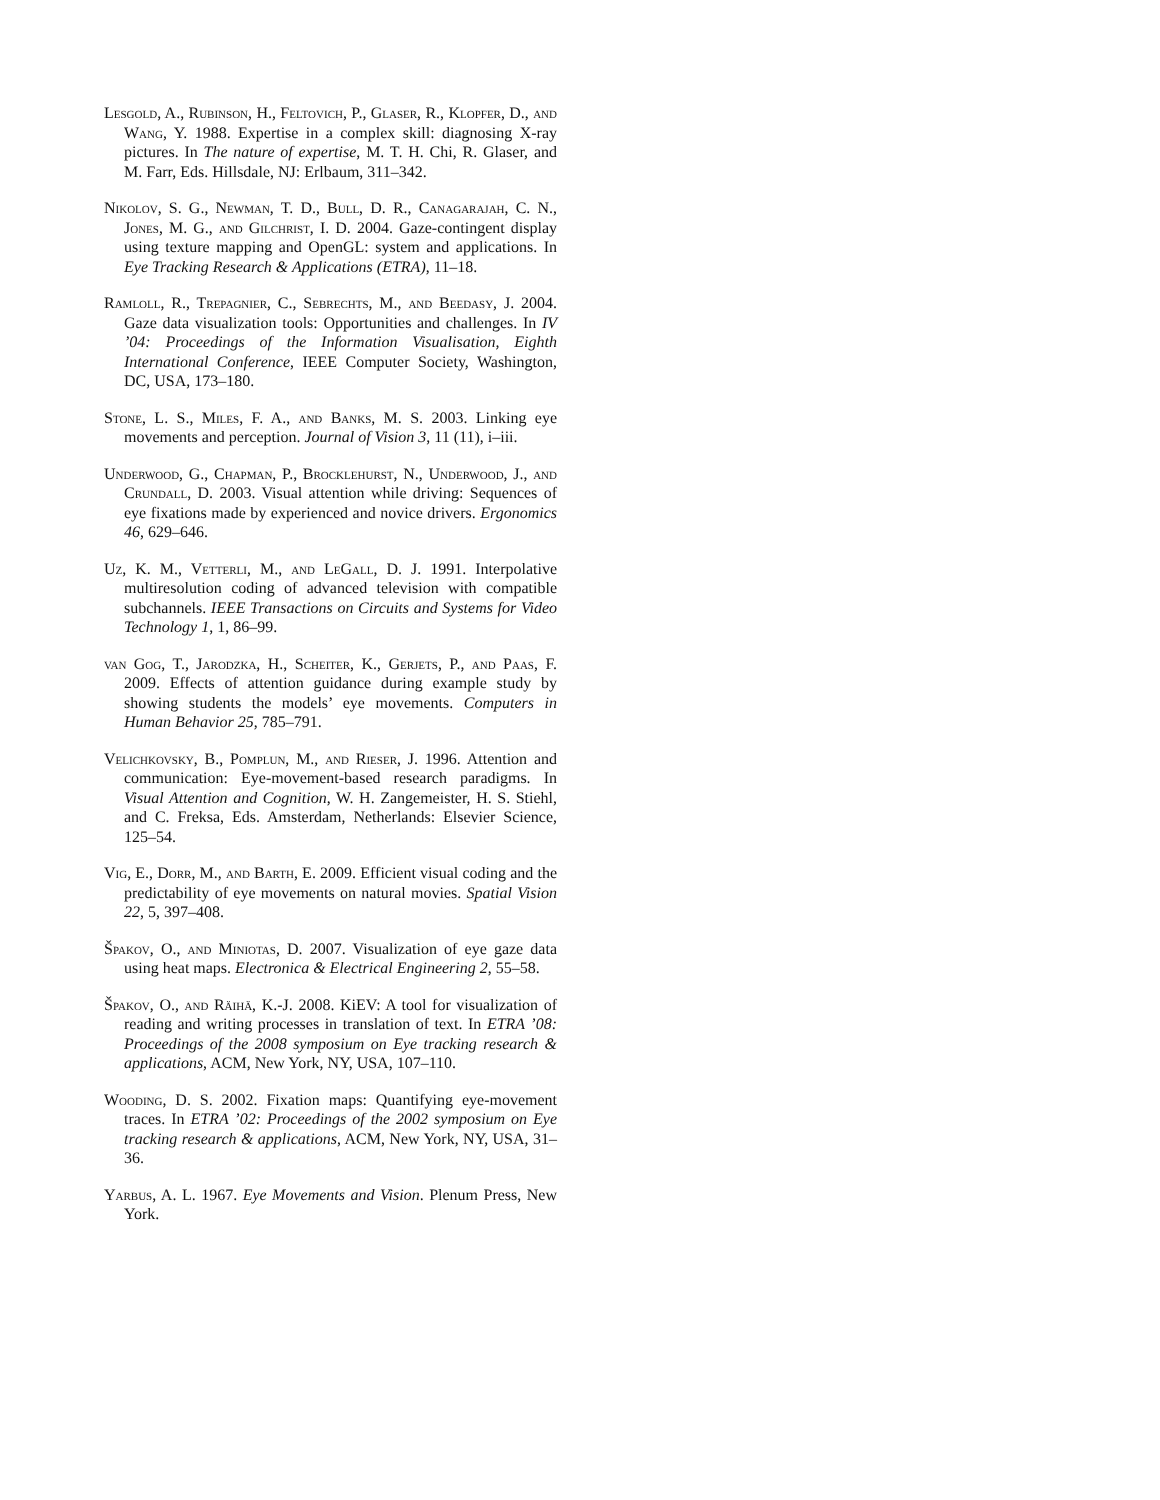Lesgold, A., Rubinson, H., Feltovich, P., Glaser, R., Klopfer, D., and Wang, Y. 1988. Expertise in a complex skill: diagnosing X-ray pictures. In The nature of expertise, M. T. H. Chi, R. Glaser, and M. Farr, Eds. Hillsdale, NJ: Erlbaum, 311–342.
Nikolov, S. G., Newman, T. D., Bull, D. R., Canagarajah, C. N., Jones, M. G., and Gilchrist, I. D. 2004. Gaze-contingent display using texture mapping and OpenGL: system and applications. In Eye Tracking Research & Applications (ETRA), 11–18.
Ramloll, R., Trepagnier, C., Sebrechts, M., and Beedasy, J. 2004. Gaze data visualization tools: Opportunities and challenges. In IV ’04: Proceedings of the Information Visualisation, Eighth International Conference, IEEE Computer Society, Washington, DC, USA, 173–180.
Stone, L. S., Miles, F. A., and Banks, M. S. 2003. Linking eye movements and perception. Journal of Vision 3, 11 (11), i–iii.
Underwood, G., Chapman, P., Brocklehurst, N., Underwood, J., and Crundall, D. 2003. Visual attention while driving: Sequences of eye fixations made by experienced and novice drivers. Ergonomics 46, 629–646.
Uz, K. M., Vetterli, M., and LeGall, D. J. 1991. Interpolative multiresolution coding of advanced television with compatible subchannels. IEEE Transactions on Circuits and Systems for Video Technology 1, 1, 86–99.
van Gog, T., Jarodzka, H., Scheiter, K., Gerjets, P., and Paas, F. 2009. Effects of attention guidance during example study by showing students the models’ eye movements. Computers in Human Behavior 25, 785–791.
Velichkovsky, B., Pomplun, M., and Rieser, J. 1996. Attention and communication: Eye-movement-based research paradigms. In Visual Attention and Cognition, W. H. Zangemeister, H. S. Stiehl, and C. Freksa, Eds. Amsterdam, Netherlands: Elsevier Science, 125–54.
Vig, E., Dorr, M., and Barth, E. 2009. Efficient visual coding and the predictability of eye movements on natural movies. Spatial Vision 22, 5, 397–408.
Špakov, O., and Miniotas, D. 2007. Visualization of eye gaze data using heat maps. Electronica & Electrical Engineering 2, 55–58.
Špakov, O., and Räihä, K.-J. 2008. KiEV: A tool for visualization of reading and writing processes in translation of text. In ETRA ’08: Proceedings of the 2008 symposium on Eye tracking research & applications, ACM, New York, NY, USA, 107–110.
Wooding, D. S. 2002. Fixation maps: Quantifying eye-movement traces. In ETRA ’02: Proceedings of the 2002 symposium on Eye tracking research & applications, ACM, New York, NY, USA, 31–36.
Yarbus, A. L. 1967. Eye Movements and Vision. Plenum Press, New York.